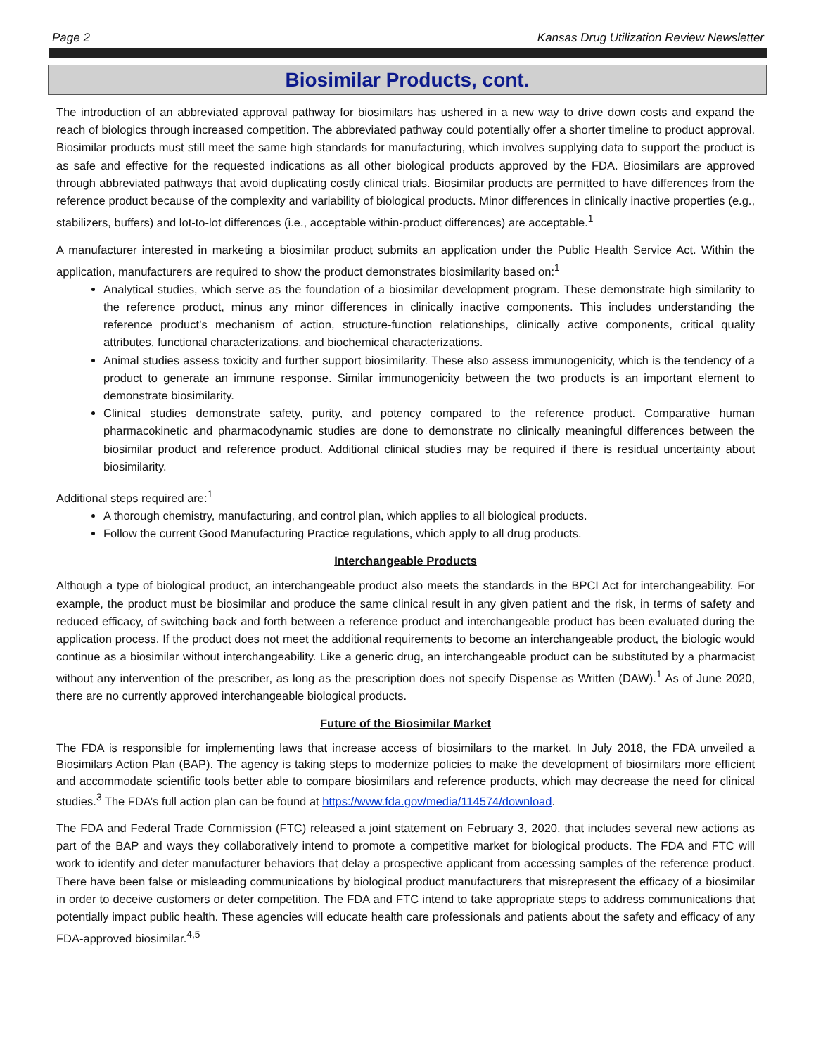Page 2 Kansas Drug Utilization Review Newsletter
Biosimilar Products, cont.
The introduction of an abbreviated approval pathway for biosimilars has ushered in a new way to drive down costs and expand the reach of biologics through increased competition. The abbreviated pathway could potentially offer a shorter timeline to product approval. Biosimilar products must still meet the same high standards for manufacturing, which involves supplying data to support the product is as safe and effective for the requested indications as all other biological products approved by the FDA. Biosimilars are approved through abbreviated pathways that avoid duplicating costly clinical trials. Biosimilar products are permitted to have differences from the reference product because of the complexity and variability of biological products. Minor differences in clinically inactive properties (e.g., stabilizers, buffers) and lot-to-lot differences (i.e., acceptable within-product differences) are acceptable.<sup>1</sup>
A manufacturer interested in marketing a biosimilar product submits an application under the Public Health Service Act. Within the application, manufacturers are required to show the product demonstrates biosimilarity based on:<sup>1</sup>
Analytical studies, which serve as the foundation of a biosimilar development program. These demonstrate high similarity to the reference product, minus any minor differences in clinically inactive components. This includes understanding the reference product’s mechanism of action, structure-function relationships, clinically active components, critical quality attributes, functional characterizations, and biochemical characterizations.
Animal studies assess toxicity and further support biosimilarity. These also assess immunogenicity, which is the tendency of a product to generate an immune response. Similar immunogenicity between the two products is an important element to demonstrate biosimilarity.
Clinical studies demonstrate safety, purity, and potency compared to the reference product. Comparative human pharmacokinetic and pharmacodynamic studies are done to demonstrate no clinically meaningful differences between the biosimilar product and reference product. Additional clinical studies may be required if there is residual uncertainty about biosimilarity.
Additional steps required are:<sup>1</sup>
A thorough chemistry, manufacturing, and control plan, which applies to all biological products.
Follow the current Good Manufacturing Practice regulations, which apply to all drug products.
Interchangeable Products
Although a type of biological product, an interchangeable product also meets the standards in the BPCI Act for interchangeability. For example, the product must be biosimilar and produce the same clinical result in any given patient and the risk, in terms of safety and reduced efficacy, of switching back and forth between a reference product and interchangeable product has been evaluated during the application process. If the product does not meet the additional requirements to become an interchangeable product, the biologic would continue as a biosimilar without interchangeability. Like a generic drug, an interchangeable product can be substituted by a pharmacist without any intervention of the prescriber, as long as the prescription does not specify Dispense as Written (DAW).<sup>1</sup> As of June 2020, there are no currently approved interchangeable biological products.
Future of the Biosimilar Market
The FDA is responsible for implementing laws that increase access of biosimilars to the market. In July 2018, the FDA unveiled a Biosimilars Action Plan (BAP). The agency is taking steps to modernize policies to make the development of biosimilars more efficient and accommodate scientific tools better able to compare biosimilars and reference products, which may decrease the need for clinical studies.<sup>3</sup> The FDA’s full action plan can be found at https://www.fda.gov/media/114574/download.
The FDA and Federal Trade Commission (FTC) released a joint statement on February 3, 2020, that includes several new actions as part of the BAP and ways they collaboratively intend to promote a competitive market for biological products. The FDA and FTC will work to identify and deter manufacturer behaviors that delay a prospective applicant from accessing samples of the reference product. There have been false or misleading communications by biological product manufacturers that misrepresent the efficacy of a biosimilar in order to deceive customers or deter competition. The FDA and FTC intend to take appropriate steps to address communications that potentially impact public health. These agencies will educate health care professionals and patients about the safety and efficacy of any FDA-approved biosimilar.<sup>4,5</sup>